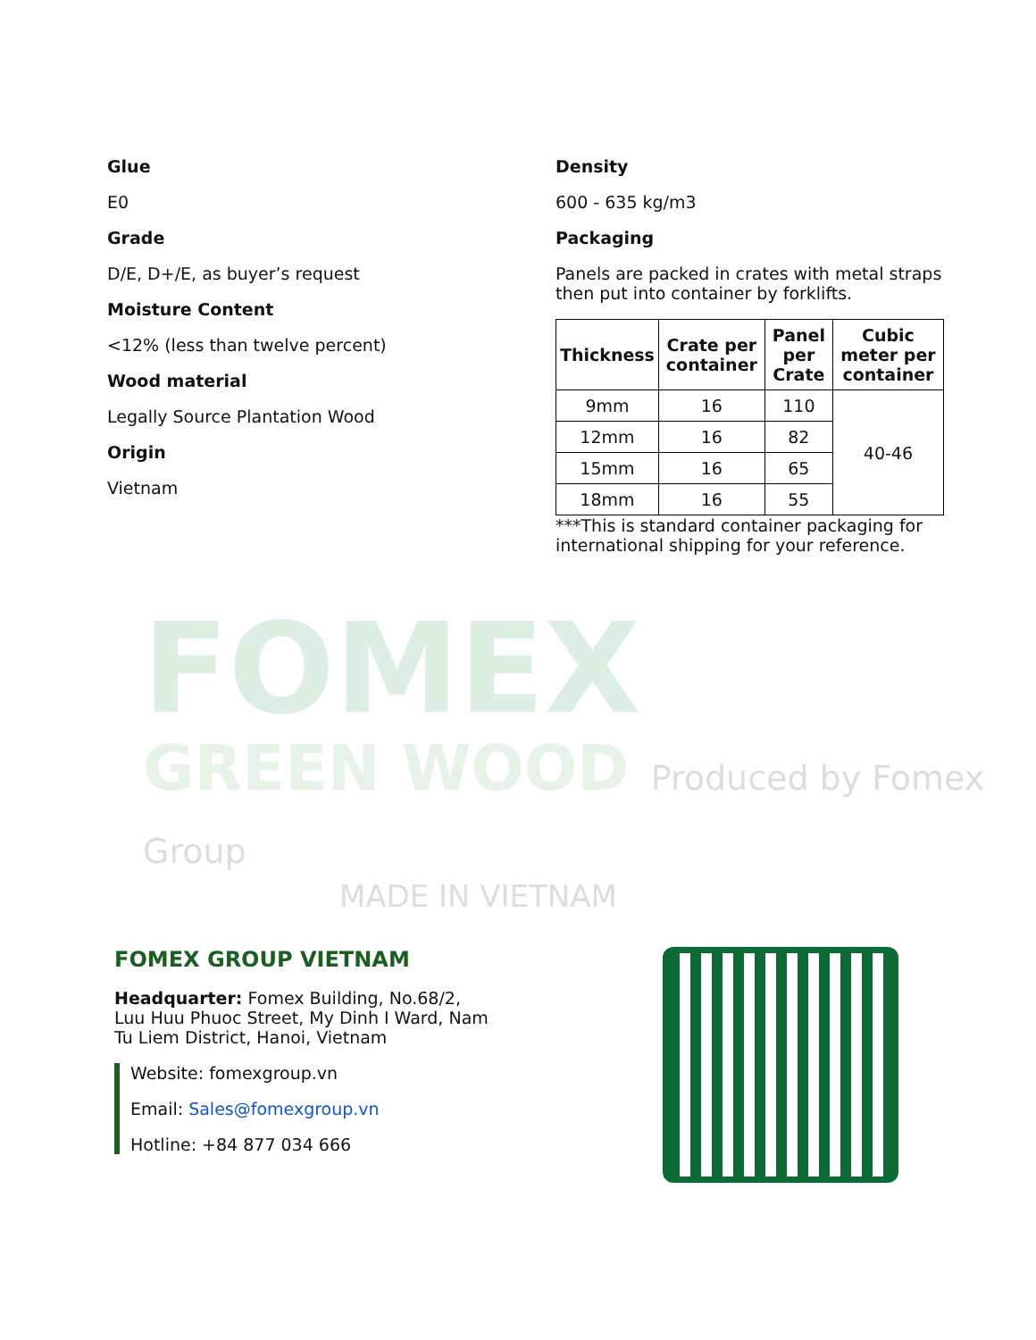Glue
E0
Grade
D/E, D+/E, as buyer’s request
Moisture Content
<12% (less than twelve percent)
Wood material
Legally Source Plantation Wood
Origin
Vietnam
Density
600 - 635 kg/m3
Packaging
Panels are packed in crates with metal straps then put into container by forklifts.
| Thickness | Crate per container | Panel per Crate | Cubic meter per container |
| --- | --- | --- | --- |
| 9mm | 16 | 110 | 40-46 |
| 12mm | 16 | 82 | |
| 15mm | 16 | 65 | |
| 18mm | 16 | 55 | |
***This is standard container packaging for international shipping for your reference.
FOMEX
GREEN WOOD Produced by Fomex Group
MADE IN VIETNAM
FOMEX GROUP VIETNAM
Headquarter: Fomex Building, No.68/2, Luu Huu Phuoc Street, My Dinh I Ward, Nam Tu Liem District, Hanoi, Vietnam
Website: fomexgroup.vn
Email: Sales@fomexgroup.vn
Hotline: +84 877 034 666